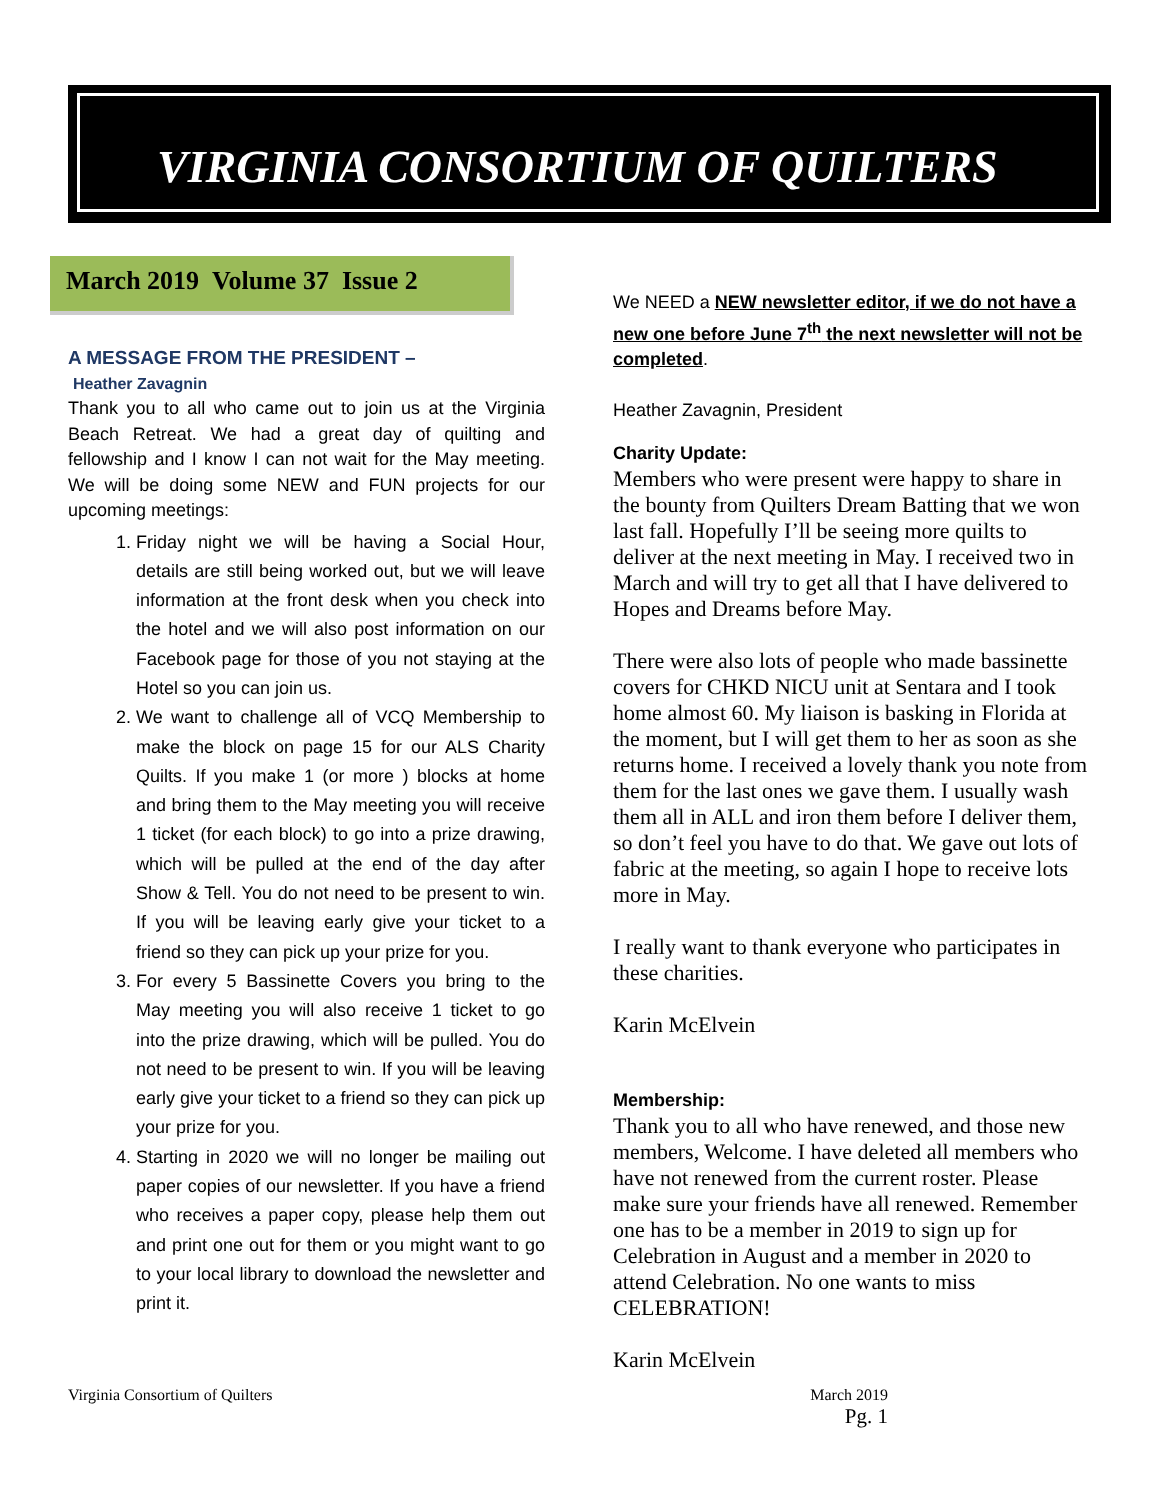VIRGINIA CONSORTIUM OF QUILTERS
March 2019 Volume 37 Issue 2
A MESSAGE FROM THE PRESIDENT –
Heather Zavagnin
Thank you to all who came out to join us at the Virginia Beach Retreat. We had a great day of quilting and fellowship and I know I can not wait for the May meeting. We will be doing some NEW and FUN projects for our upcoming meetings:
1. Friday night we will be having a Social Hour, details are still being worked out, but we will leave information at the front desk when you check into the hotel and we will also post information on our Facebook page for those of you not staying at the Hotel so you can join us.
2. We want to challenge all of VCQ Membership to make the block on page 15 for our ALS Charity Quilts. If you make 1 (or more ) blocks at home and bring them to the May meeting you will receive 1 ticket (for each block) to go into a prize drawing, which will be pulled at the end of the day after Show & Tell. You do not need to be present to win. If you will be leaving early give your ticket to a friend so they can pick up your prize for you.
3. For every 5 Bassinette Covers you bring to the May meeting you will also receive 1 ticket to go into the prize drawing, which will be pulled. You do not need to be present to win. If you will be leaving early give your ticket to a friend so they can pick up your prize for you.
4. Starting in 2020 we will no longer be mailing out paper copies of our newsletter. If you have a friend who receives a paper copy, please help them out and print one out for them or you might want to go to your local library to download the newsletter and print it.
We NEED a NEW newsletter editor, if we do not have a new one before June 7<sup>th</sup> the next newsletter will not be completed.
Heather Zavagnin, President
Charity Update:
Members who were present were happy to share in the bounty from Quilters Dream Batting that we won last fall. Hopefully I’ll be seeing more quilts to deliver at the next meeting in May. I received two in March and will try to get all that I have delivered to Hopes and Dreams before May.
There were also lots of people who made bassinette covers for CHKD NICU unit at Sentara and I took home almost 60. My liaison is basking in Florida at the moment, but I will get them to her as soon as she returns home. I received a lovely thank you note from them for the last ones we gave them. I usually wash them all in ALL and iron them before I deliver them, so don’t feel you have to do that. We gave out lots of fabric at the meeting, so again I hope to receive lots more in May.
I really want to thank everyone who participates in these charities.
Karin McElvein
Membership:
Thank you to all who have renewed, and those new members, Welcome. I have deleted all members who have not renewed from the current roster. Please make sure your friends have all renewed. Remember one has to be a member in 2019 to sign up for Celebration in August and a member in 2020 to attend Celebration. No one wants to miss CELEBRATION!
Karin McElvein
Virginia Consortium of Quilters March 2019
Pg. 1